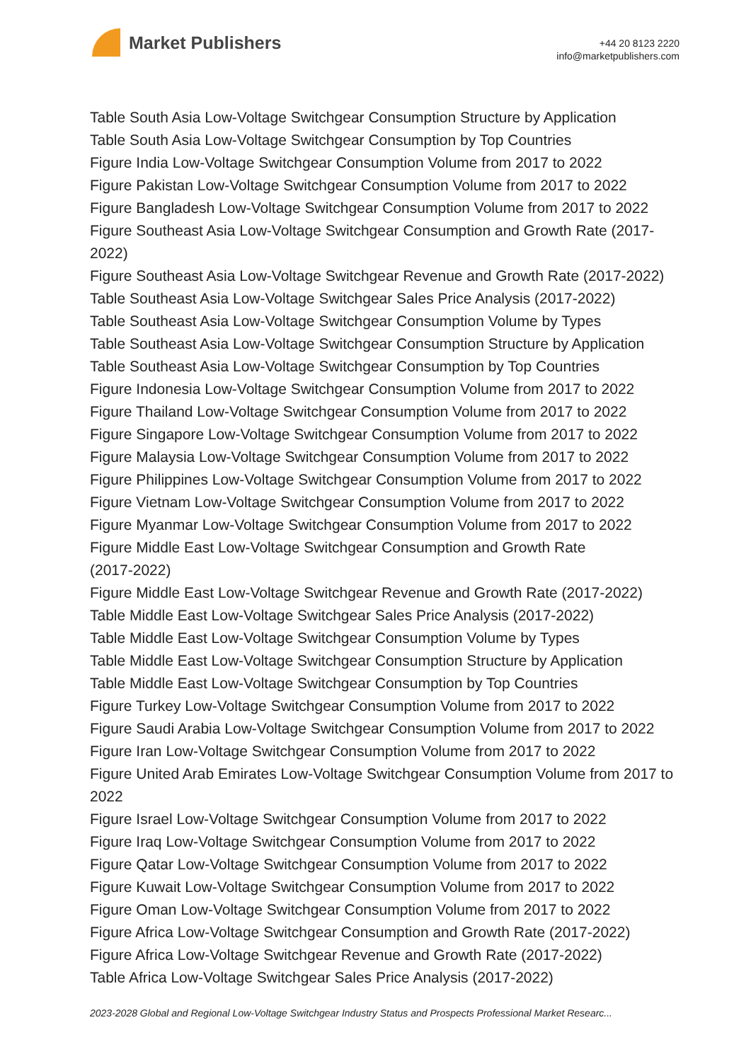Market Publishers
+44 20 8123 2220
info@marketpublishers.com
Table South Asia Low-Voltage Switchgear Consumption Structure by Application
Table South Asia Low-Voltage Switchgear Consumption by Top Countries
Figure India Low-Voltage Switchgear Consumption Volume from 2017 to 2022
Figure Pakistan Low-Voltage Switchgear Consumption Volume from 2017 to 2022
Figure Bangladesh Low-Voltage Switchgear Consumption Volume from 2017 to 2022
Figure Southeast Asia Low-Voltage Switchgear Consumption and Growth Rate (2017-2022)
Figure Southeast Asia Low-Voltage Switchgear Revenue and Growth Rate (2017-2022)
Table Southeast Asia Low-Voltage Switchgear Sales Price Analysis (2017-2022)
Table Southeast Asia Low-Voltage Switchgear Consumption Volume by Types
Table Southeast Asia Low-Voltage Switchgear Consumption Structure by Application
Table Southeast Asia Low-Voltage Switchgear Consumption by Top Countries
Figure Indonesia Low-Voltage Switchgear Consumption Volume from 2017 to 2022
Figure Thailand Low-Voltage Switchgear Consumption Volume from 2017 to 2022
Figure Singapore Low-Voltage Switchgear Consumption Volume from 2017 to 2022
Figure Malaysia Low-Voltage Switchgear Consumption Volume from 2017 to 2022
Figure Philippines Low-Voltage Switchgear Consumption Volume from 2017 to 2022
Figure Vietnam Low-Voltage Switchgear Consumption Volume from 2017 to 2022
Figure Myanmar Low-Voltage Switchgear Consumption Volume from 2017 to 2022
Figure Middle East Low-Voltage Switchgear Consumption and Growth Rate
(2017-2022)
Figure Middle East Low-Voltage Switchgear Revenue and Growth Rate (2017-2022)
Table Middle East Low-Voltage Switchgear Sales Price Analysis (2017-2022)
Table Middle East Low-Voltage Switchgear Consumption Volume by Types
Table Middle East Low-Voltage Switchgear Consumption Structure by Application
Table Middle East Low-Voltage Switchgear Consumption by Top Countries
Figure Turkey Low-Voltage Switchgear Consumption Volume from 2017 to 2022
Figure Saudi Arabia Low-Voltage Switchgear Consumption Volume from 2017 to 2022
Figure Iran Low-Voltage Switchgear Consumption Volume from 2017 to 2022
Figure United Arab Emirates Low-Voltage Switchgear Consumption Volume from 2017 to 2022
Figure Israel Low-Voltage Switchgear Consumption Volume from 2017 to 2022
Figure Iraq Low-Voltage Switchgear Consumption Volume from 2017 to 2022
Figure Qatar Low-Voltage Switchgear Consumption Volume from 2017 to 2022
Figure Kuwait Low-Voltage Switchgear Consumption Volume from 2017 to 2022
Figure Oman Low-Voltage Switchgear Consumption Volume from 2017 to 2022
Figure Africa Low-Voltage Switchgear Consumption and Growth Rate (2017-2022)
Figure Africa Low-Voltage Switchgear Revenue and Growth Rate (2017-2022)
Table Africa Low-Voltage Switchgear Sales Price Analysis (2017-2022)
2023-2028 Global and Regional Low-Voltage Switchgear Industry Status and Prospects Professional Market Researc...